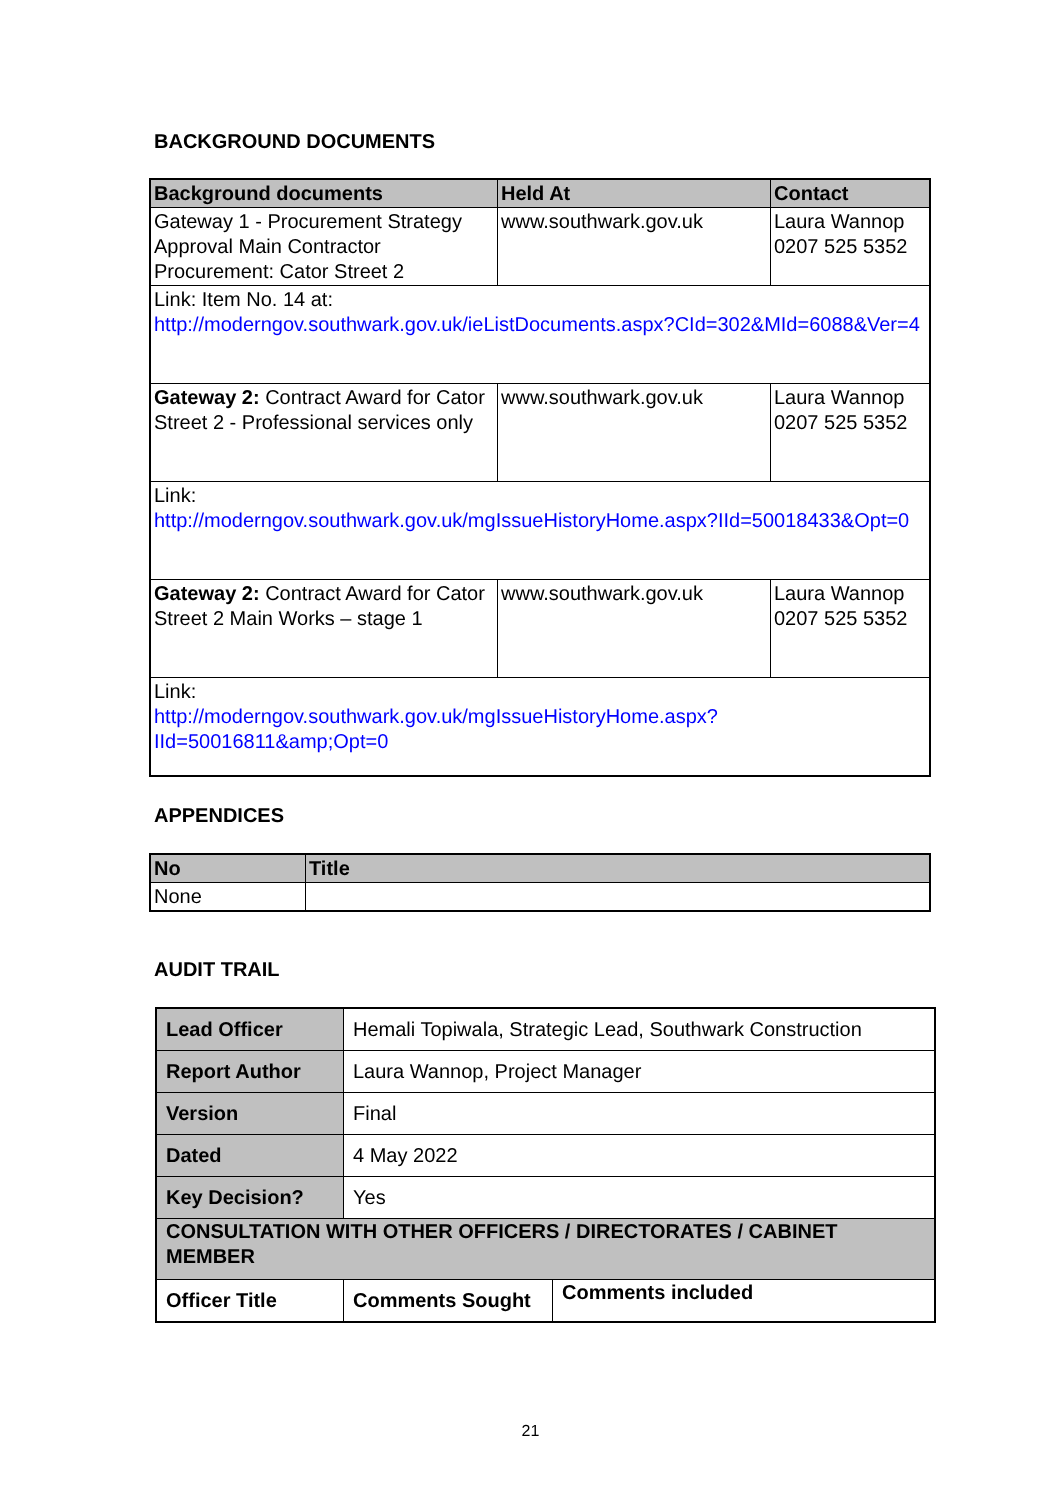BACKGROUND DOCUMENTS
| Background documents | Held At | Contact |
| --- | --- | --- |
| Gateway 1 - Procurement Strategy Approval Main Contractor Procurement: Cator Street 2 | www.southwark.gov.uk | Laura Wannop 0207 525 5352 |
| Link: Item No. 14 at: http://moderngov.southwark.gov.uk/ieListDocuments.aspx?CId=302&MId=6088&Ver=4 | | |
| Gateway 2: Contract Award for Cator Street 2 - Professional services only | www.southwark.gov.uk | Laura Wannop 0207 525 5352 |
| Link: http://moderngov.southwark.gov.uk/mgIssueHistoryHome.aspx?IId=50018433&Opt=0 | | |
| Gateway 2: Contract Award for Cator Street 2 Main Works – stage 1 | www.southwark.gov.uk | Laura Wannop 0207 525 5352 |
| Link: http://moderngov.southwark.gov.uk/mgIssueHistoryHome.aspx?IId=50016811&amp;Opt=0 | | |
APPENDICES
| No | Title |
| --- | --- |
| None | |
AUDIT TRAIL
| Lead Officer | Hemali Topiwala, Strategic Lead, Southwark Construction | | |
| Report Author | Laura Wannop, Project Manager | | |
| Version | Final | | |
| Dated | 4 May 2022 | | |
| Key Decision? | Yes | | |
| CONSULTATION WITH OTHER OFFICERS / DIRECTORATES / CABINET MEMBER | | | |
| Officer Title | | Comments Sought | Comments included |
21